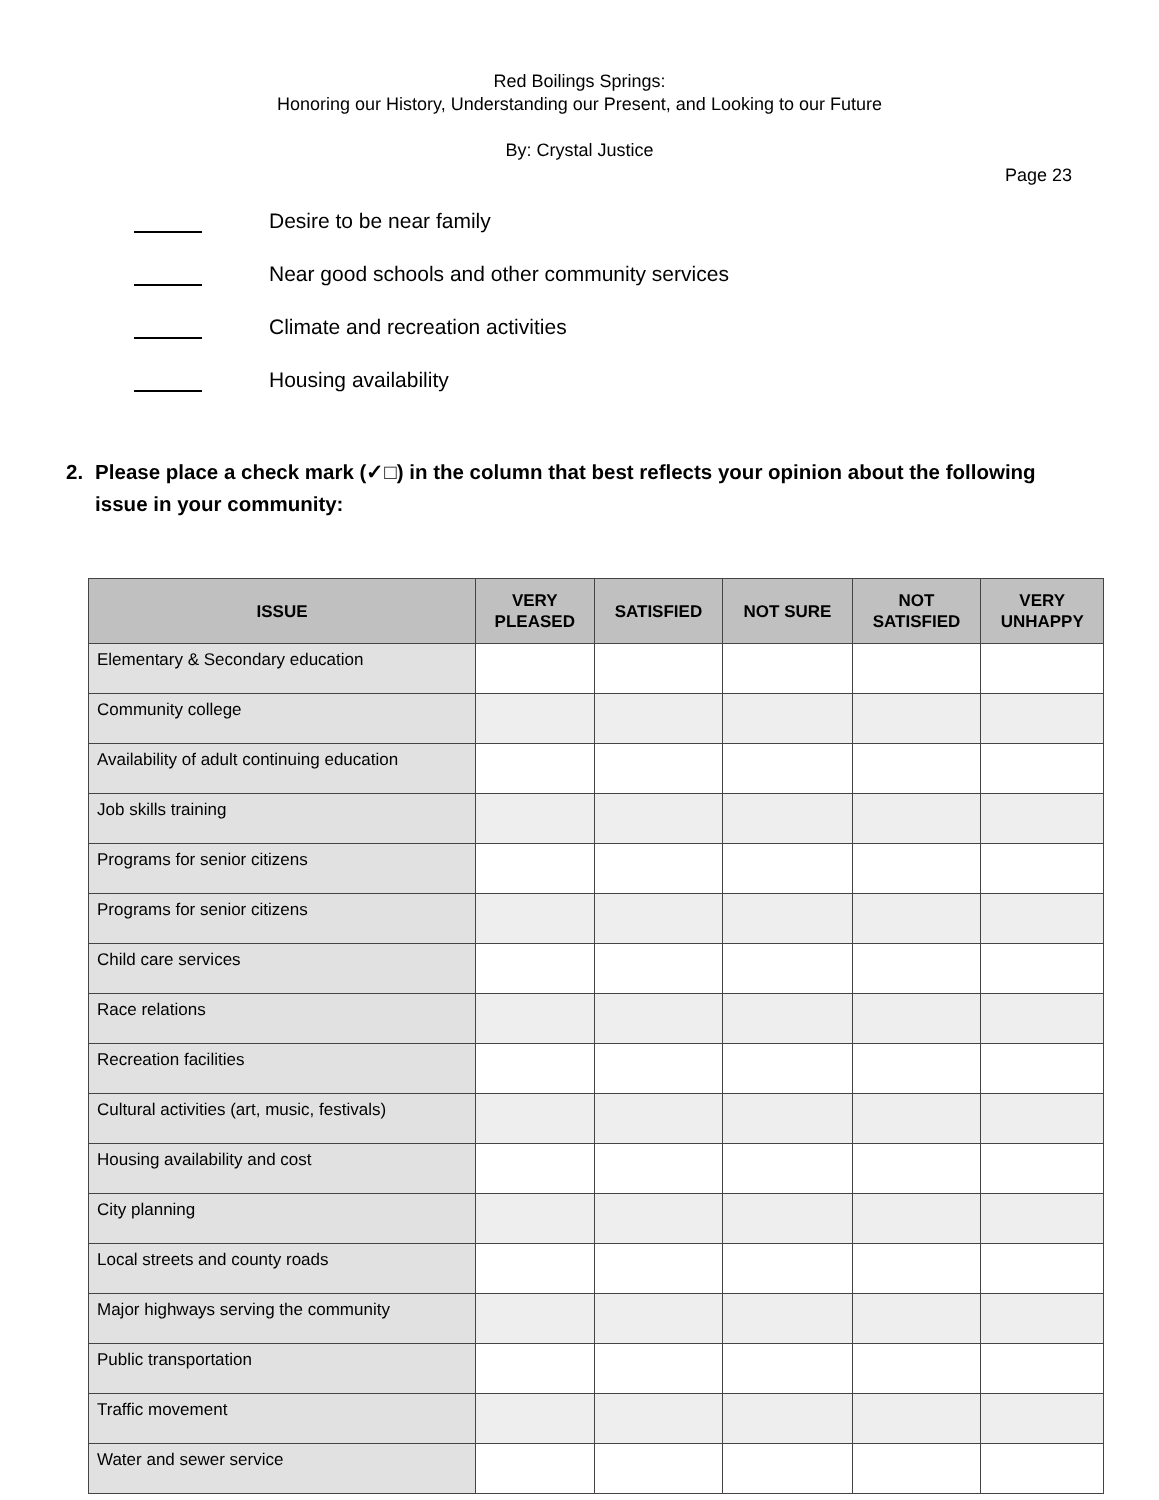Red Boilings Springs:
Honoring our History, Understanding our Present, and Looking to our Future
By: Crystal Justice
Page 23
Desire to be near family
Near good schools and other community services
Climate and recreation activities
Housing availability
2. Please place a check mark (✓□) in the column that best reflects your opinion about the following issue in your community:
| ISSUE | VERY PLEASED | SATISFIED | NOT SURE | NOT SATISFIED | VERY UNHAPPY |
| --- | --- | --- | --- | --- | --- |
| Elementary & Secondary education | | | | | |
| Community college | | | | | |
| Availability of adult continuing education | | | | | |
| Job skills training | | | | | |
| Programs for senior citizens | | | | | |
| Programs for senior citizens | | | | | |
| Child care services | | | | | |
| Race relations | | | | | |
| Recreation facilities | | | | | |
| Cultural activities (art, music, festivals) | | | | | |
| Housing availability and cost | | | | | |
| City planning | | | | | |
| Local streets and county roads | | | | | |
| Major highways serving the community | | | | | |
| Public transportation | | | | | |
| Traffic movement | | | | | |
| Water and sewer service | | | | | |